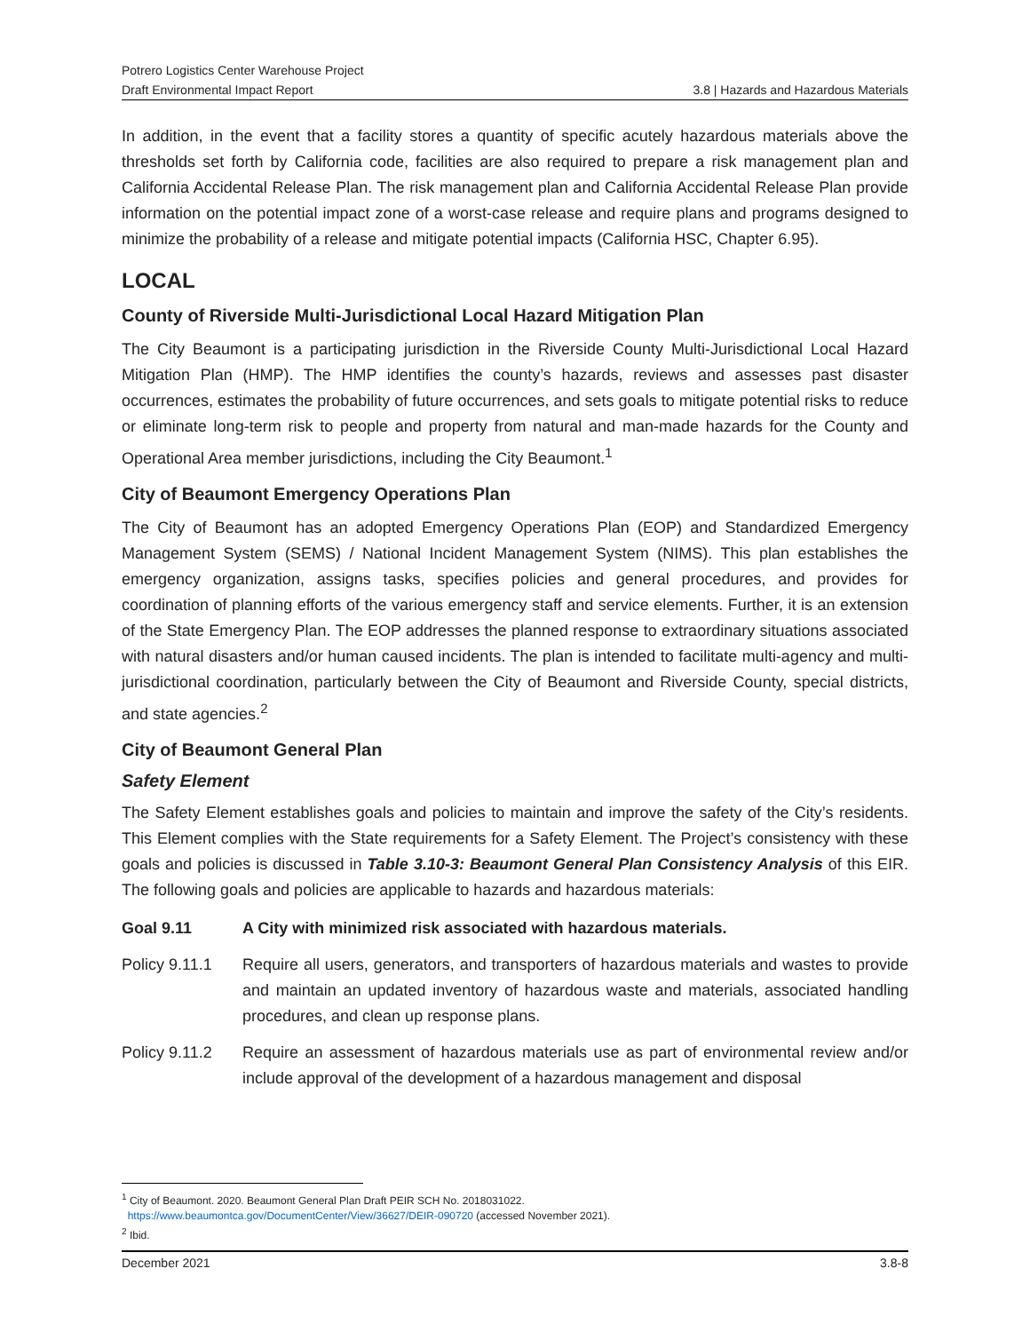Potrero Logistics Center Warehouse Project
Draft Environmental Impact Report
3.8 | Hazards and Hazardous Materials
In addition, in the event that a facility stores a quantity of specific acutely hazardous materials above the thresholds set forth by California code, facilities are also required to prepare a risk management plan and California Accidental Release Plan. The risk management plan and California Accidental Release Plan provide information on the potential impact zone of a worst-case release and require plans and programs designed to minimize the probability of a release and mitigate potential impacts (California HSC, Chapter 6.95).
LOCAL
County of Riverside Multi-Jurisdictional Local Hazard Mitigation Plan
The City Beaumont is a participating jurisdiction in the Riverside County Multi-Jurisdictional Local Hazard Mitigation Plan (HMP). The HMP identifies the county’s hazards, reviews and assesses past disaster occurrences, estimates the probability of future occurrences, and sets goals to mitigate potential risks to reduce or eliminate long-term risk to people and property from natural and man-made hazards for the County and Operational Area member jurisdictions, including the City Beaumont.<sup>1</sup>
City of Beaumont Emergency Operations Plan
The City of Beaumont has an adopted Emergency Operations Plan (EOP) and Standardized Emergency Management System (SEMS) / National Incident Management System (NIMS). This plan establishes the emergency organization, assigns tasks, specifies policies and general procedures, and provides for coordination of planning efforts of the various emergency staff and service elements. Further, it is an extension of the State Emergency Plan. The EOP addresses the planned response to extraordinary situations associated with natural disasters and/or human caused incidents. The plan is intended to facilitate multi-agency and multi-jurisdictional coordination, particularly between the City of Beaumont and Riverside County, special districts, and state agencies.<sup>2</sup>
City of Beaumont General Plan
Safety Element
The Safety Element establishes goals and policies to maintain and improve the safety of the City’s residents. This Element complies with the State requirements for a Safety Element. The Project’s consistency with these goals and policies is discussed in Table 3.10-3: Beaumont General Plan Consistency Analysis of this EIR. The following goals and policies are applicable to hazards and hazardous materials:
Goal 9.11 A City with minimized risk associated with hazardous materials.
Policy 9.11.1
Require all users, generators, and transporters of hazardous materials and wastes to provide and maintain an updated inventory of hazardous waste and materials, associated handling procedures, and clean up response plans.
Policy 9.11.2
Require an assessment of hazardous materials use as part of environmental review and/or include approval of the development of a hazardous management and disposal
<sup>1</sup> City of Beaumont. 2020. Beaumont General Plan Draft PEIR SCH No. 2018031022.
https://www.beaumontca.gov/DocumentCenter/View/36627/DEIR-090720 (accessed November 2021).
<sup>2</sup> Ibid.
December 2021 3.8-8